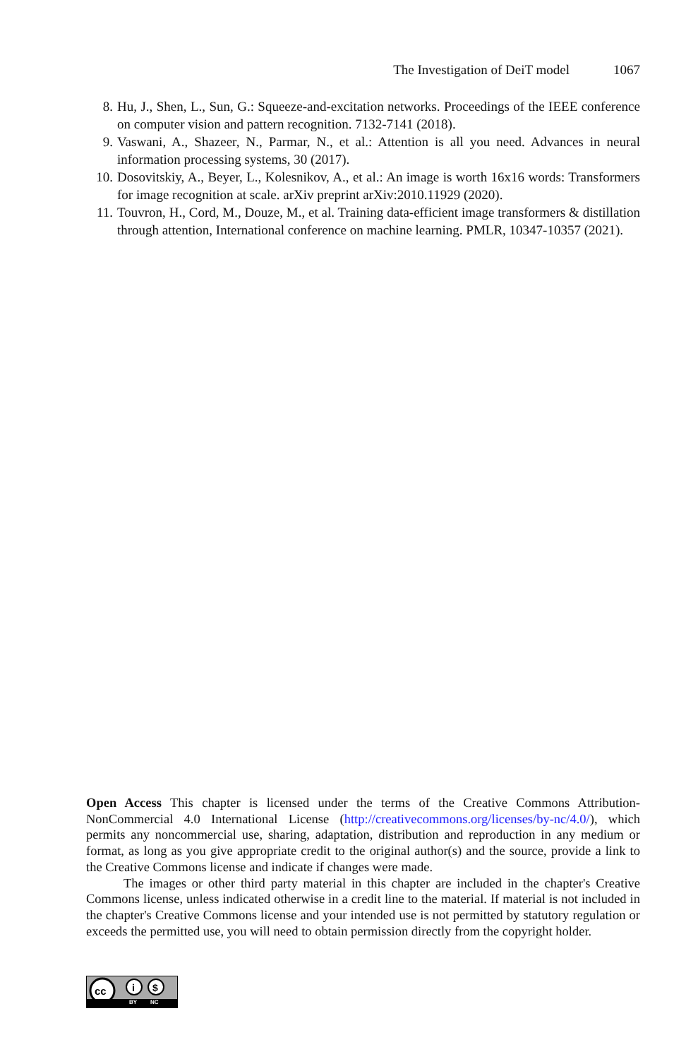The Investigation of DeiT model 1067
8. Hu, J., Shen, L., Sun, G.: Squeeze-and-excitation networks. Proceedings of the IEEE conference on computer vision and pattern recognition. 7132-7141 (2018).
9. Vaswani, A., Shazeer, N., Parmar, N., et al.: Attention is all you need. Advances in neural information processing systems, 30 (2017).
10. Dosovitskiy, A., Beyer, L., Kolesnikov, A., et al.: An image is worth 16x16 words: Transformers for image recognition at scale. arXiv preprint arXiv:2010.11929 (2020).
11. Touvron, H., Cord, M., Douze, M., et al. Training data-efficient image transformers & distillation through attention, International conference on machine learning. PMLR, 10347-10357 (2021).
Open Access This chapter is licensed under the terms of the Creative Commons Attribution-NonCommercial 4.0 International License (http://creativecommons.org/licenses/by-nc/4.0/), which permits any noncommercial use, sharing, adaptation, distribution and reproduction in any medium or format, as long as you give appropriate credit to the original author(s) and the source, provide a link to the Creative Commons license and indicate if changes were made.
The images or other third party material in this chapter are included in the chapter's Creative Commons license, unless indicated otherwise in a credit line to the material. If material is not included in the chapter's Creative Commons license and your intended use is not permitted by statutory regulation or exceeds the permitted use, you will need to obtain permission directly from the copyright holder.
cc
$
i
BY NC